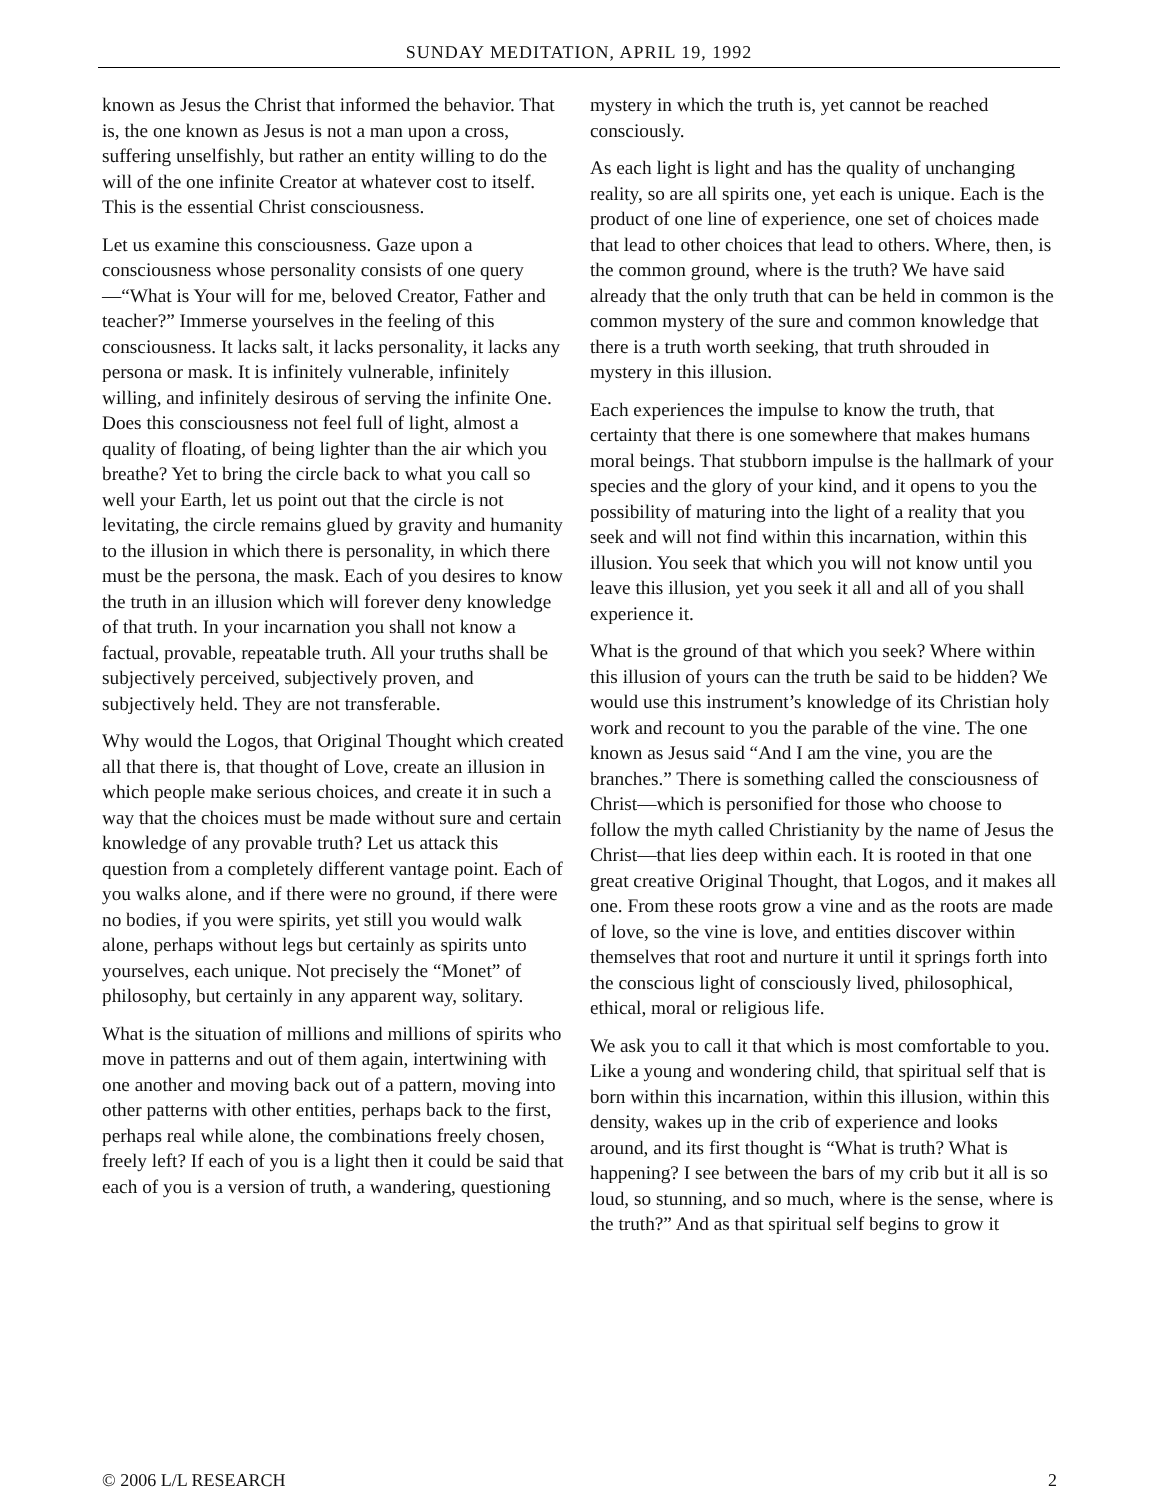SUNDAY MEDITATION, APRIL 19, 1992
known as Jesus the Christ that informed the behavior. That is, the one known as Jesus is not a man upon a cross, suffering unselfishly, but rather an entity willing to do the will of the one infinite Creator at whatever cost to itself. This is the essential Christ consciousness.
Let us examine this consciousness. Gaze upon a consciousness whose personality consists of one query—“What is Your will for me, beloved Creator, Father and teacher?” Immerse yourselves in the feeling of this consciousness. It lacks salt, it lacks personality, it lacks any persona or mask. It is infinitely vulnerable, infinitely willing, and infinitely desirous of serving the infinite One. Does this consciousness not feel full of light, almost a quality of floating, of being lighter than the air which you breathe? Yet to bring the circle back to what you call so well your Earth, let us point out that the circle is not levitating, the circle remains glued by gravity and humanity to the illusion in which there is personality, in which there must be the persona, the mask. Each of you desires to know the truth in an illusion which will forever deny knowledge of that truth. In your incarnation you shall not know a factual, provable, repeatable truth. All your truths shall be subjectively perceived, subjectively proven, and subjectively held. They are not transferable.
Why would the Logos, that Original Thought which created all that there is, that thought of Love, create an illusion in which people make serious choices, and create it in such a way that the choices must be made without sure and certain knowledge of any provable truth? Let us attack this question from a completely different vantage point. Each of you walks alone, and if there were no ground, if there were no bodies, if you were spirits, yet still you would walk alone, perhaps without legs but certainly as spirits unto yourselves, each unique. Not precisely the “Monet” of philosophy, but certainly in any apparent way, solitary.
What is the situation of millions and millions of spirits who move in patterns and out of them again, intertwining with one another and moving back out of a pattern, moving into other patterns with other entities, perhaps back to the first, perhaps real while alone, the combinations freely chosen, freely left? If each of you is a light then it could be said that each of you is a version of truth, a wandering, questioning
mystery in which the truth is, yet cannot be reached consciously.
As each light is light and has the quality of unchanging reality, so are all spirits one, yet each is unique. Each is the product of one line of experience, one set of choices made that lead to other choices that lead to others. Where, then, is the common ground, where is the truth? We have said already that the only truth that can be held in common is the common mystery of the sure and common knowledge that there is a truth worth seeking, that truth shrouded in mystery in this illusion.
Each experiences the impulse to know the truth, that certainty that there is one somewhere that makes humans moral beings. That stubborn impulse is the hallmark of your species and the glory of your kind, and it opens to you the possibility of maturing into the light of a reality that you seek and will not find within this incarnation, within this illusion. You seek that which you will not know until you leave this illusion, yet you seek it all and all of you shall experience it.
What is the ground of that which you seek? Where within this illusion of yours can the truth be said to be hidden? We would use this instrument’s knowledge of its Christian holy work and recount to you the parable of the vine. The one known as Jesus said “And I am the vine, you are the branches.” There is something called the consciousness of Christ—which is personified for those who choose to follow the myth called Christianity by the name of Jesus the Christ—that lies deep within each. It is rooted in that one great creative Original Thought, that Logos, and it makes all one. From these roots grow a vine and as the roots are made of love, so the vine is love, and entities discover within themselves that root and nurture it until it springs forth into the conscious light of consciously lived, philosophical, ethical, moral or religious life.
We ask you to call it that which is most comfortable to you. Like a young and wondering child, that spiritual self that is born within this incarnation, within this illusion, within this density, wakes up in the crib of experience and looks around, and its first thought is “What is truth? What is happening? I see between the bars of my crib but it all is so loud, so stunning, and so much, where is the sense, where is the truth?” And as that spiritual self begins to grow it
© 2006 L/L RESEARCH 2